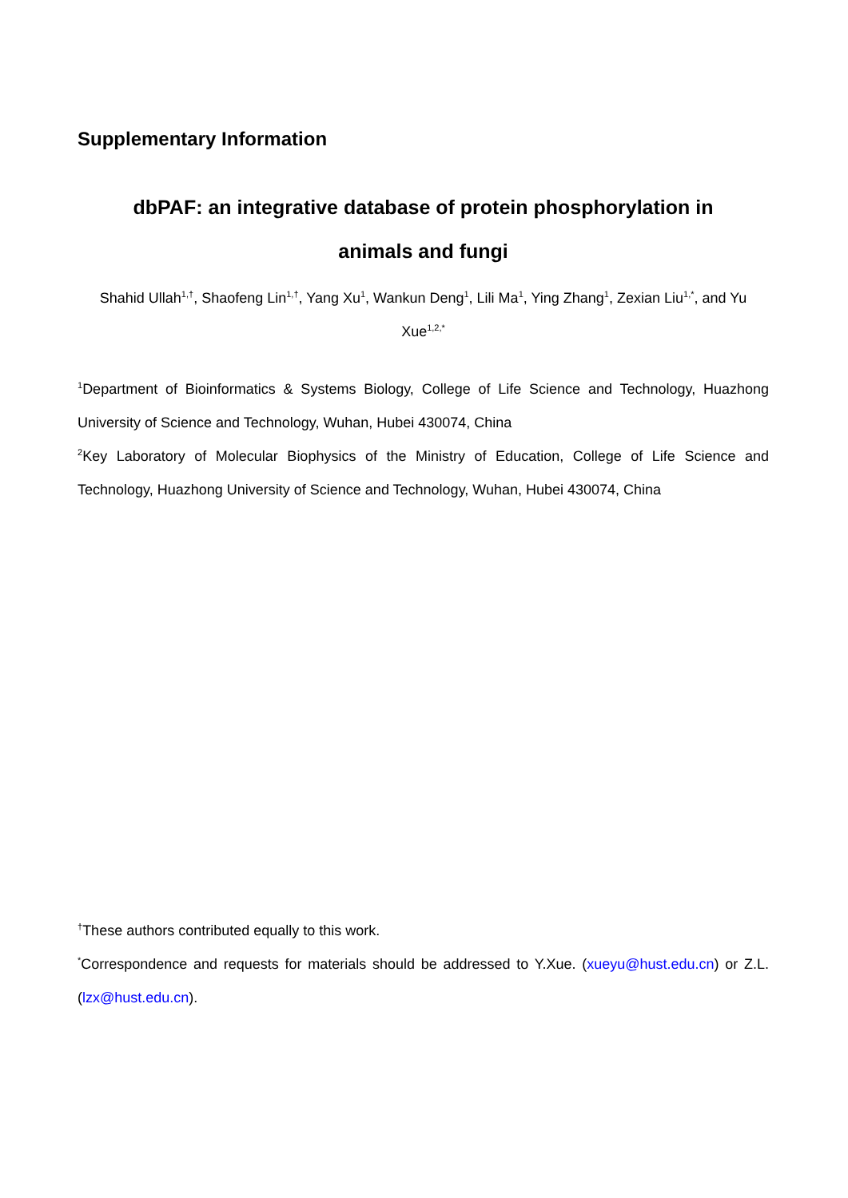Supplementary Information
dbPAF: an integrative database of protein phosphorylation in
animals and fungi
Shahid Ullah<sup>1,†</sup>, Shaofeng Lin<sup>1,†</sup>, Yang Xu<sup>1</sup>, Wankun Deng<sup>1</sup>, Lili Ma<sup>1</sup>, Ying Zhang<sup>1</sup>, Zexian Liu<sup>1,*</sup>, and Yu Xue<sup>1,2,*</sup>
<sup>1</sup> Department of Bioinformatics & Systems Biology, College of Life Science and Technology, Huazhong University of Science and Technology, Wuhan, Hubei 430074, China
<sup>2</sup> Key Laboratory of Molecular Biophysics of the Ministry of Education, College of Life Science and Technology, Huazhong University of Science and Technology, Wuhan, Hubei 430074, China
<sup>†</sup> These authors contributed equally to this work.
<sup>*</sup> Correspondence and requests for materials should be addressed to Y.Xue. (xueyu@hust.edu.cn) or Z.L. (lzx@hust.edu.cn).